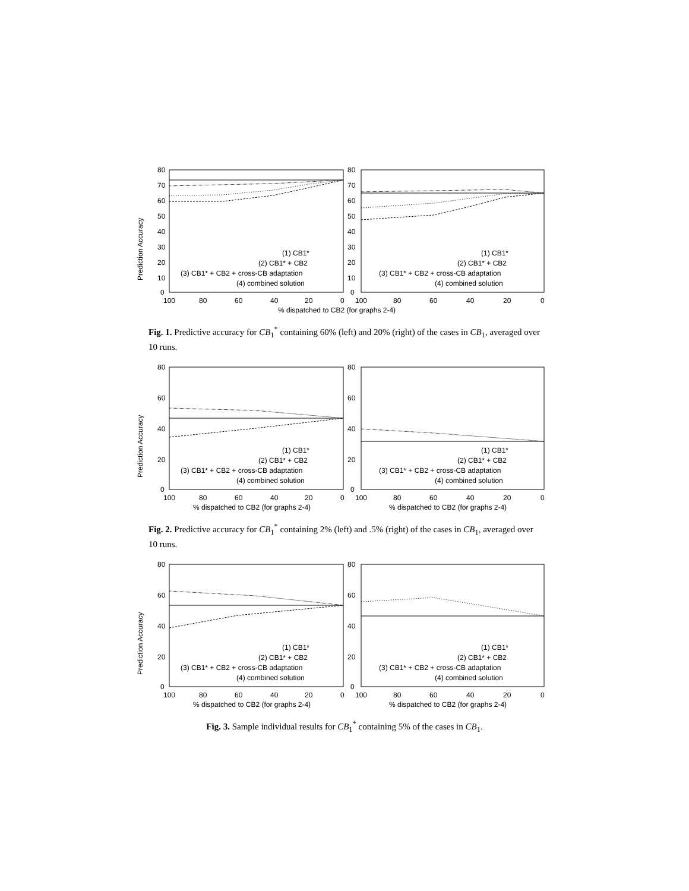Prediction Accuracy
80
70
60
50
40
30
20
10
0
80
70
60
50
40
30
20
10
0
100
80
60
40
20
0
100
80
60
40
20
0
% dispatched to CB2 (for graphs 2-4)
(1) CB1*
(2) CB1* + CB2
(3) CB1* + CB2 + cross-CB adaptation
(4) combined solution
(1) CB1*
(2) CB1* + CB2
(3) CB1* + CB2 + cross-CB adaptation
(4) combined solution
Fig. 1. Predictive accuracy for CB<sub>1</sub><sup>*</sup> containing 60% (left) and 20% (right) of the cases in CB<sub>1</sub>, averaged over 10 runs.
Prediction Accuracy
80
60
40
20
0
80
60
40
20
0
100
80
60
40
20
0
100
80
60
40
20
0
% dispatched to CB2 (for graphs 2-4)
% dispatched to CB2 (for graphs 2-4)
(1) CB1*
(2) CB1* + CB2
(3) CB1* + CB2 + cross-CB adaptation
(4) combined solution
(1) CB1*
(2) CB1* + CB2
(3) CB1* + CB2 + cross-CB adaptation
(4) combined solution
Fig. 2. Predictive accuracy for CB<sub>1</sub><sup>*</sup> containing 2% (left) and .5% (right) of the cases in CB<sub>1</sub>, averaged over 10 runs.
Prediction Accuracy
80
60
40
20
0
80
60
40
20
0
100
80
60
40
20
0
100
80
60
40
20
0
% dispatched to CB2 (for graphs 2-4)
% dispatched to CB2 (for graphs 2-4)
(1) CB1*
(2) CB1* + CB2
(3) CB1* + CB2 + cross-CB adaptation
(4) combined solution
(1) CB1*
(2) CB1* + CB2
(3) CB1* + CB2 + cross-CB adaptation
(4) combined solution
Fig. 3. Sample individual results for CB<sub>1</sub><sup>*</sup> containing 5% of the cases in CB<sub>1</sub>.